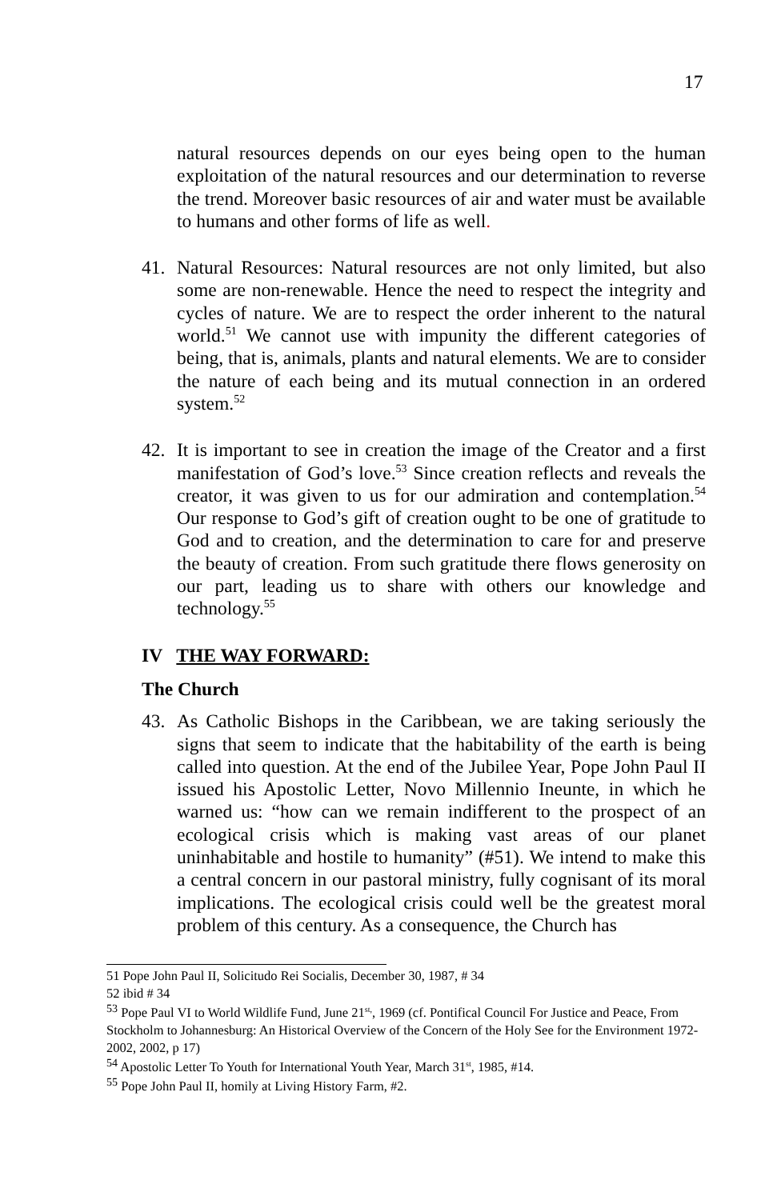17
natural resources depends on our eyes being open to the human exploitation of the natural resources and our determination to reverse the trend. Moreover basic resources of air and water must be available to humans and other forms of life as well.
41. Natural Resources: Natural resources are not only limited, but also some are non-renewable. Hence the need to respect the integrity and cycles of nature. We are to respect the order inherent to the natural world.<sup>51</sup> We cannot use with impunity the different categories of being, that is, animals, plants and natural elements. We are to consider the nature of each being and its mutual connection in an ordered system.<sup>52</sup>
42. It is important to see in creation the image of the Creator and a first manifestation of God’s love.<sup>53</sup> Since creation reflects and reveals the creator, it was given to us for our admiration and contemplation.<sup>54</sup> Our response to God’s gift of creation ought to be one of gratitude to God and to creation, and the determination to care for and preserve the beauty of creation. From such gratitude there flows generosity on our part, leading us to share with others our knowledge and technology.<sup>55</sup>
IV THE WAY FORWARD:
The Church
43. As Catholic Bishops in the Caribbean, we are taking seriously the signs that seem to indicate that the habitability of the earth is being called into question. At the end of the Jubilee Year, Pope John Paul II issued his Apostolic Letter, Novo Millennio Ineunte, in which he warned us: “how can we remain indifferent to the prospect of an ecological crisis which is making vast areas of our planet uninhabitable and hostile to humanity” (#51). We intend to make this a central concern in our pastoral ministry, fully cognisant of its moral implications. The ecological crisis could well be the greatest moral problem of this century. As a consequence, the Church has
51 Pope John Paul II, Solicitudo Rei Socialis, December 30, 1987, # 34
52 ibid # 34
<sup>53</sup> Pope Paul VI to World Wildlife Fund, June 21<sup>st,</sup>, 1969 (cf. Pontifical Council For Justice and Peace, From Stockholm to Johannesburg: An Historical Overview of the Concern of the Holy See for the Environment 1972-2002, 2002, p 17)
<sup>54</sup> Apostolic Letter To Youth for International Youth Year, March 31<sup>st</sup>, 1985, #14.
<sup>55</sup> Pope John Paul II, homily at Living History Farm, #2.